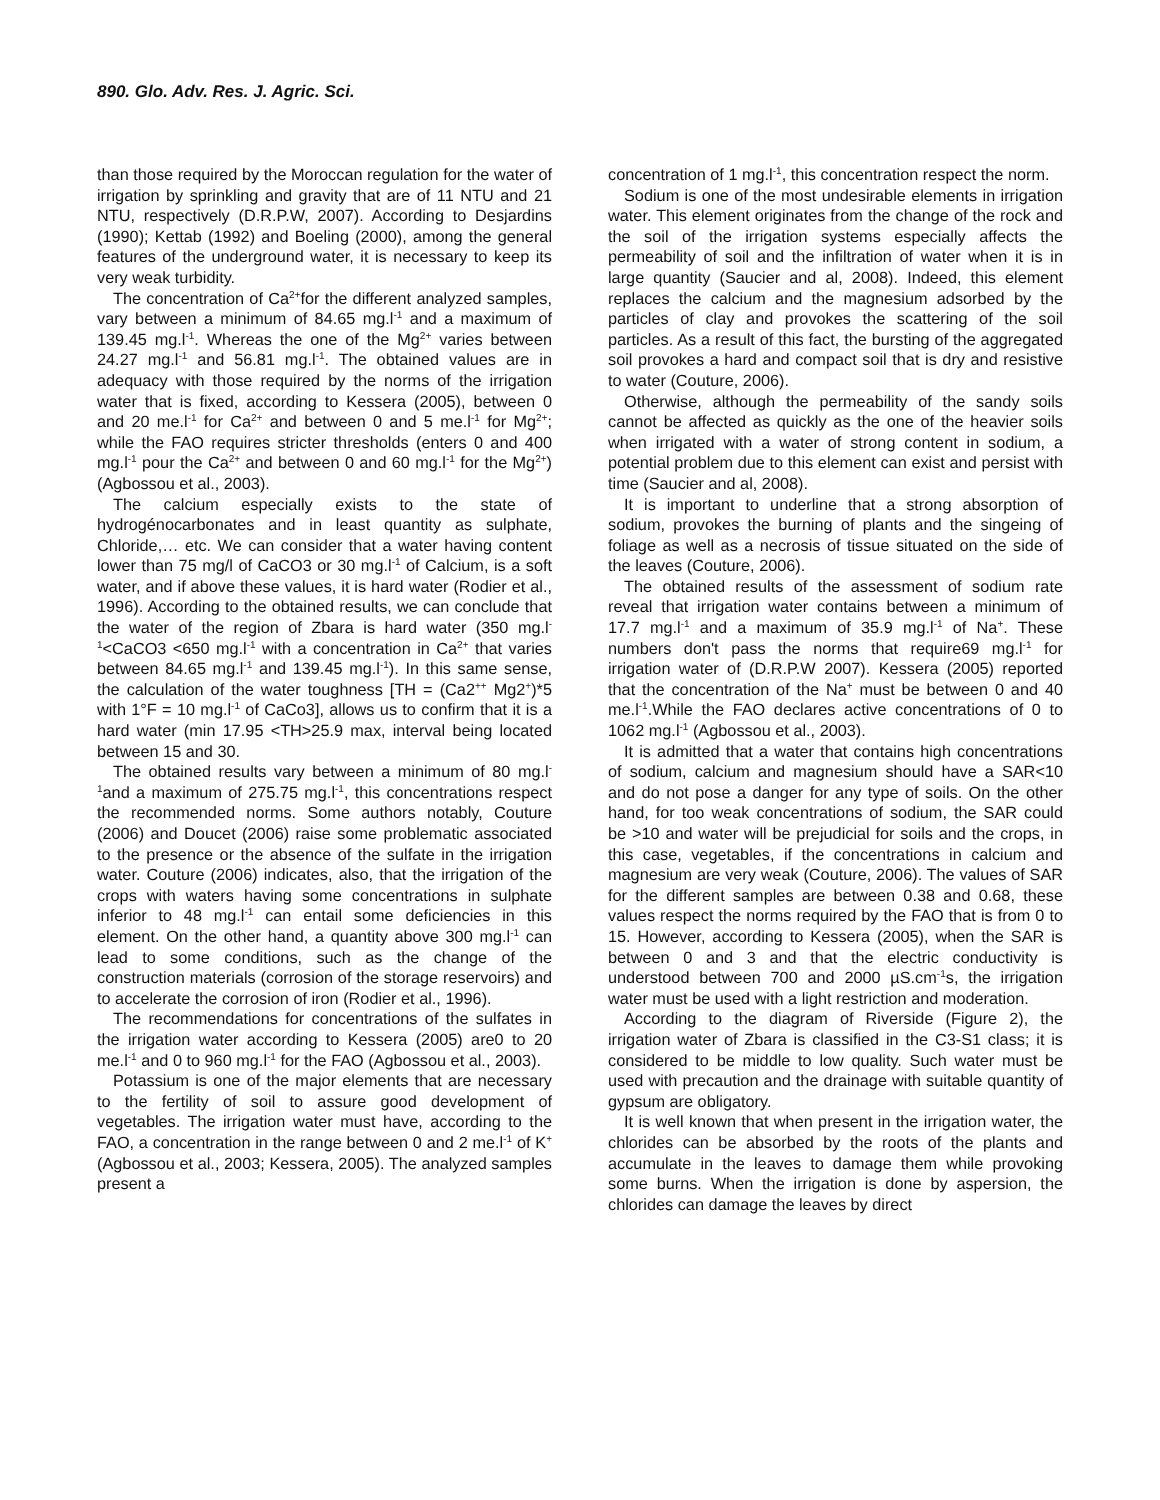890. Glo. Adv. Res. J. Agric. Sci.
than those required by the Moroccan regulation for the water of irrigation by sprinkling and gravity that are of 11 NTU and 21 NTU, respectively (D.R.P.W, 2007). According to Desjardins (1990); Kettab (1992) and Boeling (2000), among the general features of the underground water, it is necessary to keep its very weak turbidity.
The concentration of Ca<sup>2+</sup>for the different analyzed samples, vary between a minimum of 84.65 mg.l<sup>-1</sup> and a maximum of 139.45 mg.l<sup>-1</sup>. Whereas the one of the Mg<sup>2+</sup> varies between 24.27 mg.l<sup>-1</sup> and 56.81 mg.l<sup>-1</sup>. The obtained values are in adequacy with those required by the norms of the irrigation water that is fixed, according to Kessera (2005), between 0 and 20 me.l<sup>-1</sup> for Ca<sup>2+</sup> and between 0 and 5 me.l<sup>-1</sup> for Mg<sup>2+</sup>; while the FAO requires stricter thresholds (enters 0 and 400 mg.l<sup>-1</sup> pour the Ca<sup>2+</sup> and between 0 and 60 mg.l<sup>-1</sup> for the Mg<sup>2+</sup>) (Agbossou et al., 2003).
The calcium especially exists to the state of hydrogénocarbonates and in least quantity as sulphate, Chloride,… etc. We can consider that a water having content lower than 75 mg/l of CaCO3 or 30 mg.l<sup>-1</sup> of Calcium, is a soft water, and if above these values, it is hard water (Rodier et al., 1996). According to the obtained results, we can conclude that the water of the region of Zbara is hard water (350 mg.l<sup>-1</sup><CaCO3 <650 mg.l<sup>-1</sup> with a concentration in Ca<sup>2+</sup> that varies between 84.65 mg.l<sup>-1</sup> and 139.45 mg.l<sup>-1</sup>). In this same sense, the calculation of the water toughness [TH = (Ca2<sup>++</sup> Mg2<sup>+</sup>)*5 with 1°F = 10 mg.l<sup>-1</sup> of CaCo3], allows us to confirm that it is a hard water (min 17.95 <TH>25.9 max, interval being located between 15 and 30.
The obtained results vary between a minimum of 80 mg.l<sup>-1</sup>and a maximum of 275.75 mg.l<sup>-1</sup>, this concentrations respect the recommended norms. Some authors notably, Couture (2006) and Doucet (2006) raise some problematic associated to the presence or the absence of the sulfate in the irrigation water. Couture (2006) indicates, also, that the irrigation of the crops with waters having some concentrations in sulphate inferior to 48 mg.l<sup>-1</sup> can entail some deficiencies in this element. On the other hand, a quantity above 300 mg.l<sup>-1</sup> can lead to some conditions, such as the change of the construction materials (corrosion of the storage reservoirs) and to accelerate the corrosion of iron (Rodier et al., 1996).
The recommendations for concentrations of the sulfates in the irrigation water according to Kessera (2005) are0 to 20 me.l<sup>-1</sup> and 0 to 960 mg.l<sup>-1</sup> for the FAO (Agbossou et al., 2003).
Potassium is one of the major elements that are necessary to the fertility of soil to assure good development of vegetables. The irrigation water must have, according to the FAO, a concentration in the range between 0 and 2 me.l<sup>-1</sup> of K<sup>+</sup> (Agbossou et al., 2003; Kessera, 2005). The analyzed samples present a
concentration of 1 mg.l<sup>-1</sup>, this concentration respect the norm.
Sodium is one of the most undesirable elements in irrigation water. This element originates from the change of the rock and the soil of the irrigation systems especially affects the permeability of soil and the infiltration of water when it is in large quantity (Saucier and al, 2008). Indeed, this element replaces the calcium and the magnesium adsorbed by the particles of clay and provokes the scattering of the soil particles. As a result of this fact, the bursting of the aggregated soil provokes a hard and compact soil that is dry and resistive to water (Couture, 2006).
Otherwise, although the permeability of the sandy soils cannot be affected as quickly as the one of the heavier soils when irrigated with a water of strong content in sodium, a potential problem due to this element can exist and persist with time (Saucier and al, 2008).
It is important to underline that a strong absorption of sodium, provokes the burning of plants and the singeing of foliage as well as a necrosis of tissue situated on the side of the leaves (Couture, 2006).
The obtained results of the assessment of sodium rate reveal that irrigation water contains between a minimum of 17.7 mg.l<sup>-1</sup> and a maximum of 35.9 mg.l<sup>-1</sup> of Na<sup>+</sup>. These numbers don't pass the norms that require69 mg.l<sup>-1</sup> for irrigation water of (D.R.P.W 2007). Kessera (2005) reported that the concentration of the Na<sup>+</sup> must be between 0 and 40 me.l<sup>-1</sup>.While the FAO declares active concentrations of 0 to 1062 mg.l<sup>-1</sup> (Agbossou et al., 2003).
It is admitted that a water that contains high concentrations of sodium, calcium and magnesium should have a SAR<10 and do not pose a danger for any type of soils. On the other hand, for too weak concentrations of sodium, the SAR could be >10 and water will be prejudicial for soils and the crops, in this case, vegetables, if the concentrations in calcium and magnesium are very weak (Couture, 2006). The values of SAR for the different samples are between 0.38 and 0.68, these values respect the norms required by the FAO that is from 0 to 15. However, according to Kessera (2005), when the SAR is between 0 and 3 and that the electric conductivity is understood between 700 and 2000 µS.cm<sup>-1</sup>s, the irrigation water must be used with a light restriction and moderation.
According to the diagram of Riverside (Figure 2), the irrigation water of Zbara is classified in the C3-S1 class; it is considered to be middle to low quality. Such water must be used with precaution and the drainage with suitable quantity of gypsum are obligatory.
It is well known that when present in the irrigation water, the chlorides can be absorbed by the roots of the plants and accumulate in the leaves to damage them while provoking some burns. When the irrigation is done by aspersion, the chlorides can damage the leaves by direct